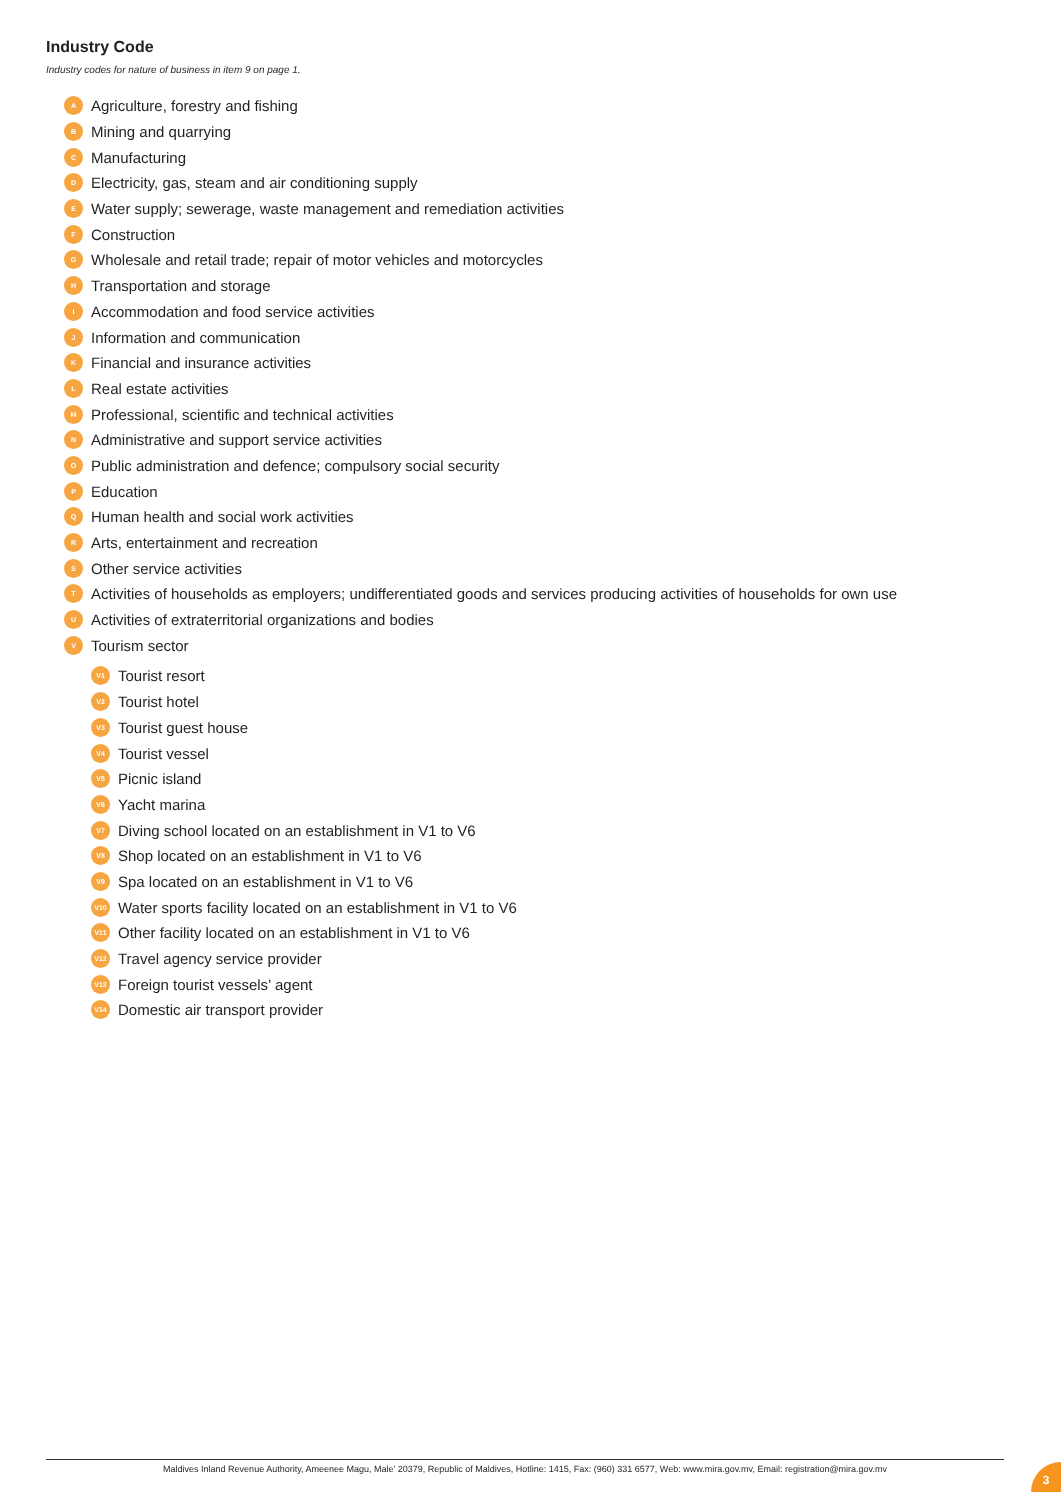Industry Code
Industry codes for nature of business in item 9 on page 1.
A Agriculture, forestry and fishing
B Mining and quarrying
C Manufacturing
D Electricity, gas, steam and air conditioning supply
E Water supply; sewerage, waste management and remediation activities
F Construction
G Wholesale and retail trade; repair of motor vehicles and motorcycles
H Transportation and storage
I Accommodation and food service activities
J Information and communication
K Financial and insurance activities
L Real estate activities
M Professional, scientific and technical activities
N Administrative and support service activities
O Public administration and defence; compulsory social security
P Education
Q Human health and social work activities
R Arts, entertainment and recreation
S Other service activities
T Activities of households as employers; undifferentiated goods and services producing activities of households for own use
U Activities of extraterritorial organizations and bodies
V Tourism sector
V1 Tourist resort
V2 Tourist hotel
V3 Tourist guest house
V4 Tourist vessel
V5 Picnic island
V6 Yacht marina
V7 Diving school located on an establishment in V1 to V6
V8 Shop located on an establishment in V1 to V6
V9 Spa located on an establishment in V1 to V6
V10 Water sports facility located on an establishment in V1 to V6
V11 Other facility located on an establishment in V1 to V6
V12 Travel agency service provider
V13 Foreign tourist vessels’ agent
V14 Domestic air transport provider
Maldives Inland Revenue Authority, Ameenee Magu, Male’ 20379, Republic of Maldives, Hotline: 1415, Fax: (960) 331 6577, Web: www.mira.gov.mv, Email: registration@mira.gov.mv
3